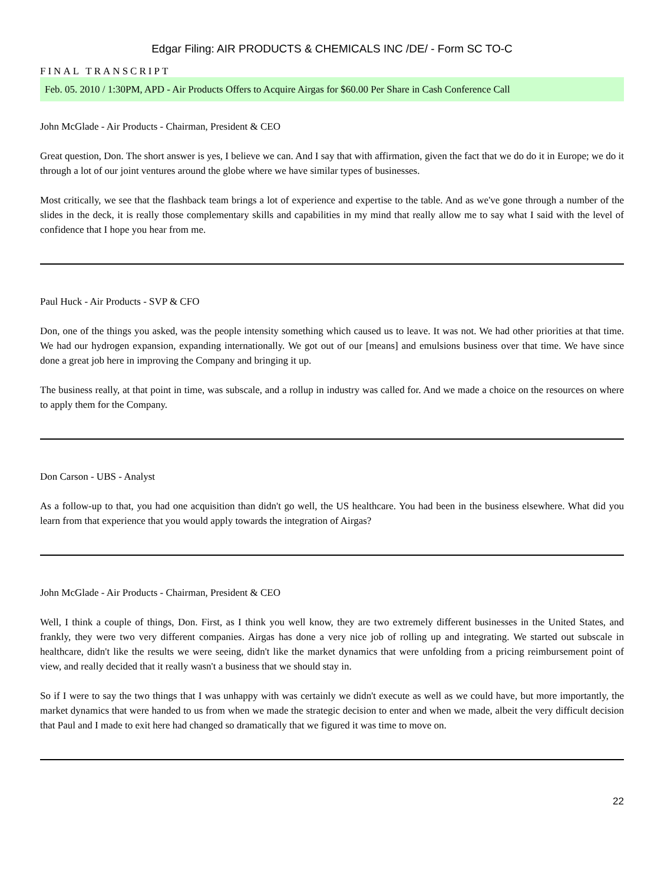Edgar Filing: AIR PRODUCTS & CHEMICALS INC /DE/ - Form SC TO-C
FINAL TRANSCRIPT
Feb. 05. 2010 / 1:30PM, APD - Air Products Offers to Acquire Airgas for $60.00 Per Share in Cash Conference Call
John McGlade - Air Products - Chairman, President & CEO
Great question, Don. The short answer is yes, I believe we can. And I say that with affirmation, given the fact that we do do it in Europe; we do it through a lot of our joint ventures around the globe where we have similar types of businesses.
Most critically, we see that the flashback team brings a lot of experience and expertise to the table. And as we've gone through a number of the slides in the deck, it is really those complementary skills and capabilities in my mind that really allow me to say what I said with the level of confidence that I hope you hear from me.
Paul Huck - Air Products - SVP & CFO
Don, one of the things you asked, was the people intensity something which caused us to leave. It was not. We had other priorities at that time. We had our hydrogen expansion, expanding internationally. We got out of our [means] and emulsions business over that time. We have since done a great job here in improving the Company and bringing it up.
The business really, at that point in time, was subscale, and a rollup in industry was called for. And we made a choice on the resources on where to apply them for the Company.
Don Carson - UBS - Analyst
As a follow-up to that, you had one acquisition than didn't go well, the US healthcare. You had been in the business elsewhere. What did you learn from that experience that you would apply towards the integration of Airgas?
John McGlade - Air Products - Chairman, President & CEO
Well, I think a couple of things, Don. First, as I think you well know, they are two extremely different businesses in the United States, and frankly, they were two very different companies. Airgas has done a very nice job of rolling up and integrating. We started out subscale in healthcare, didn't like the results we were seeing, didn't like the market dynamics that were unfolding from a pricing reimbursement point of view, and really decided that it really wasn't a business that we should stay in.
So if I were to say the two things that I was unhappy with was certainly we didn't execute as well as we could have, but more importantly, the market dynamics that were handed to us from when we made the strategic decision to enter and when we made, albeit the very difficult decision that Paul and I made to exit here had changed so dramatically that we figured it was time to move on.
22